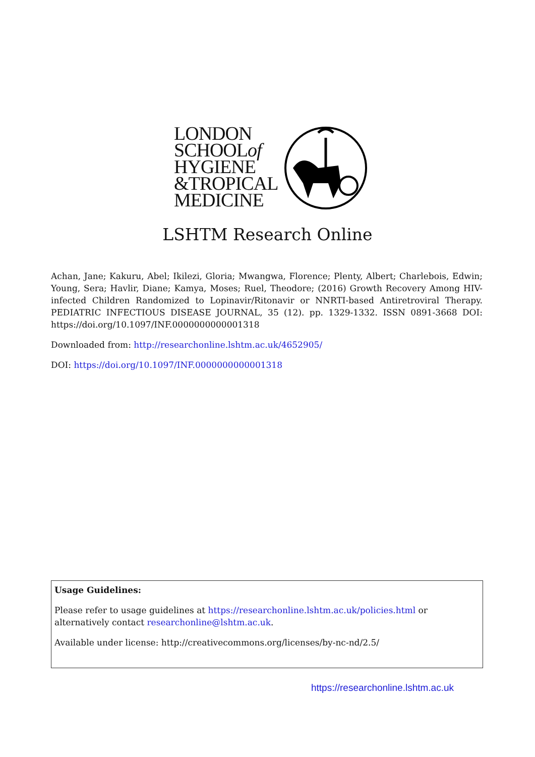LONDON
SCHOOLof
HYGIENE
&TROPICAL
MEDICINE
LSHTM Research Online
Achan, Jane; Kakuru, Abel; Ikilezi, Gloria; Mwangwa, Florence; Plenty, Albert; Charlebois, Edwin; Young, Sera; Havlir, Diane; Kamya, Moses; Ruel, Theodore; (2016) Growth Recovery Among HIV-infected Children Randomized to Lopinavir/Ritonavir or NNRTI-based Antiretroviral Therapy. PEDIATRIC INFECTIOUS DISEASE JOURNAL, 35 (12). pp. 1329-1332. ISSN 0891-3668 DOI: https://doi.org/10.1097/INF.0000000000001318
Downloaded from: http://researchonline.lshtm.ac.uk/4652905/
DOI: https://doi.org/10.1097/INF.0000000000001318
Usage Guidelines:
Please refer to usage guidelines at https://researchonline.lshtm.ac.uk/policies.html or alternatively contact researchonline@lshtm.ac.uk.
Available under license: http://creativecommons.org/licenses/by-nc-nd/2.5/
https://researchonline.lshtm.ac.uk